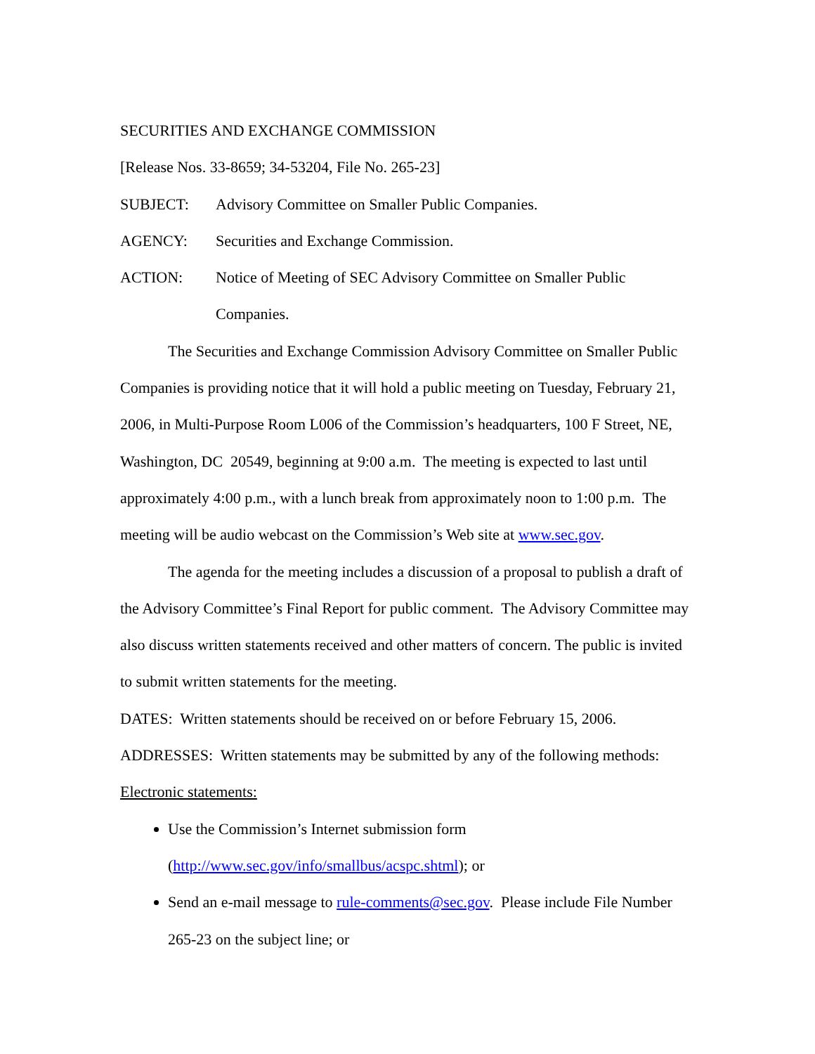SECURITIES AND EXCHANGE COMMISSION
[Release Nos. 33-8659; 34-53204, File No. 265-23]
SUBJECT: Advisory Committee on Smaller Public Companies.
AGENCY: Securities and Exchange Commission.
ACTION: Notice of Meeting of SEC Advisory Committee on Smaller Public Companies.
The Securities and Exchange Commission Advisory Committee on Smaller Public Companies is providing notice that it will hold a public meeting on Tuesday, February 21, 2006, in Multi-Purpose Room L006 of the Commission’s headquarters, 100 F Street, NE, Washington, DC 20549, beginning at 9:00 a.m. The meeting is expected to last until approximately 4:00 p.m., with a lunch break from approximately noon to 1:00 p.m. The meeting will be audio webcast on the Commission’s Web site at www.sec.gov.
The agenda for the meeting includes a discussion of a proposal to publish a draft of the Advisory Committee’s Final Report for public comment. The Advisory Committee may also discuss written statements received and other matters of concern. The public is invited to submit written statements for the meeting.
DATES: Written statements should be received on or before February 15, 2006.
ADDRESSES: Written statements may be submitted by any of the following methods:
Electronic statements:
Use the Commission’s Internet submission form (http://www.sec.gov/info/smallbus/acspc.shtml); or
Send an e-mail message to rule-comments@sec.gov. Please include File Number 265-23 on the subject line; or